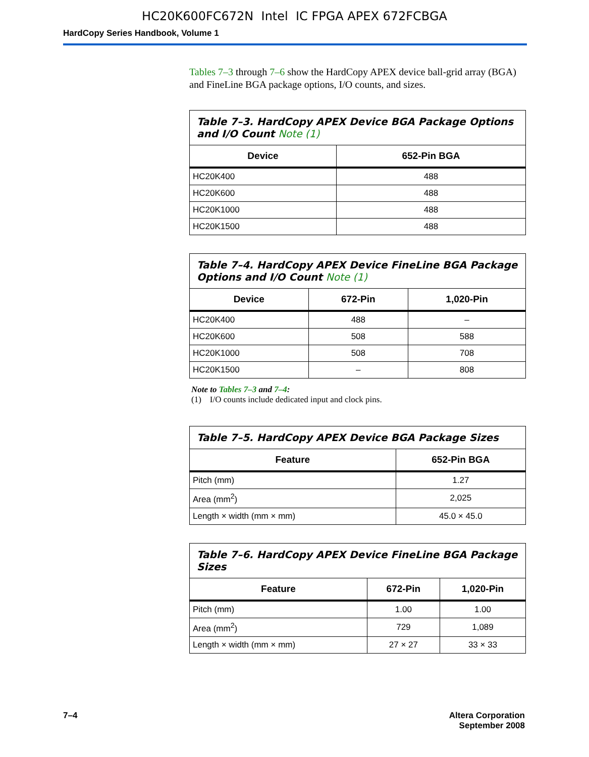HC20K600FC672N Intel IC FPGA APEX 672FCBGA
HardCopy Series Handbook, Volume 1
Tables 7–3 through 7–6 show the HardCopy APEX device ball-grid array (BGA) and FineLine BGA package options, I/O counts, and sizes.
Table 7–3. HardCopy APEX Device BGA Package Options and I/O Count Note (1)
| Device | 652-Pin BGA |
| --- | --- |
| HC20K400 | 488 |
| HC20K600 | 488 |
| HC20K1000 | 488 |
| HC20K1500 | 488 |
Table 7–4. HardCopy APEX Device FineLine BGA Package Options and I/O Count Note (1)
| Device | 672-Pin | 1,020-Pin |
| --- | --- | --- |
| HC20K400 | 488 | – |
| HC20K600 | 508 | 588 |
| HC20K1000 | 508 | 708 |
| HC20K1500 | – | 808 |
Note to Tables 7–3 and 7–4:
(1) I/O counts include dedicated input and clock pins.
Table 7–5. HardCopy APEX Device BGA Package Sizes
| Feature | 652-Pin BGA |
| --- | --- |
| Pitch (mm) | 1.27 |
| Area (mm<sup>2</sup>) | 2,025 |
| Length × width (mm × mm) | 45.0 × 45.0 |
Table 7–6. HardCopy APEX Device FineLine BGA Package Sizes
| Feature | 672-Pin | 1,020-Pin |
| --- | --- | --- |
| Pitch (mm) | 1.00 | 1.00 |
| Area (mm<sup>2</sup>) | 729 | 1,089 |
| Length × width (mm × mm) | 27 × 27 | 33 × 33 |
7–4 Altera Corporation
September 2008